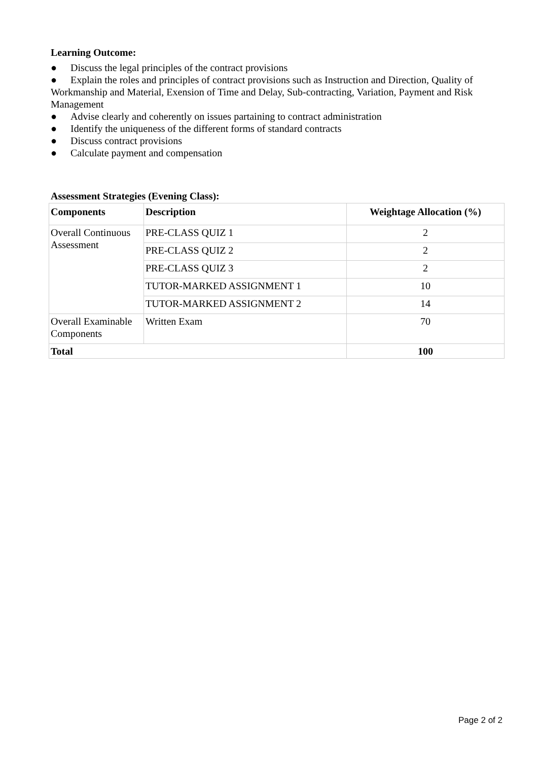Learning Outcome:
● Discuss the legal principles of the contract provisions
● Explain the roles and principles of contract provisions such as Instruction and Direction, Quality of Workmanship and Material, Exension of Time and Delay, Sub-contracting, Variation, Payment and Risk Management
● Advise clearly and coherently on issues partaining to contract administration
● Identify the uniqueness of the different forms of standard contracts
● Discuss contract provisions
● Calculate payment and compensation
Assessment Strategies (Evening Class):
| Components | Description | Weightage Allocation (%) |
| --- | --- | --- |
| Overall Continuous Assessment | PRE-CLASS QUIZ 1 | 2 |
| | PRE-CLASS QUIZ 2 | 2 |
| | PRE-CLASS QUIZ 3 | 2 |
| | TUTOR-MARKED ASSIGNMENT 1 | 10 |
| | TUTOR-MARKED ASSIGNMENT 2 | 14 |
| Overall Examinable Components | Written Exam | 70 |
| Total | | 100 |
Page 2 of 2